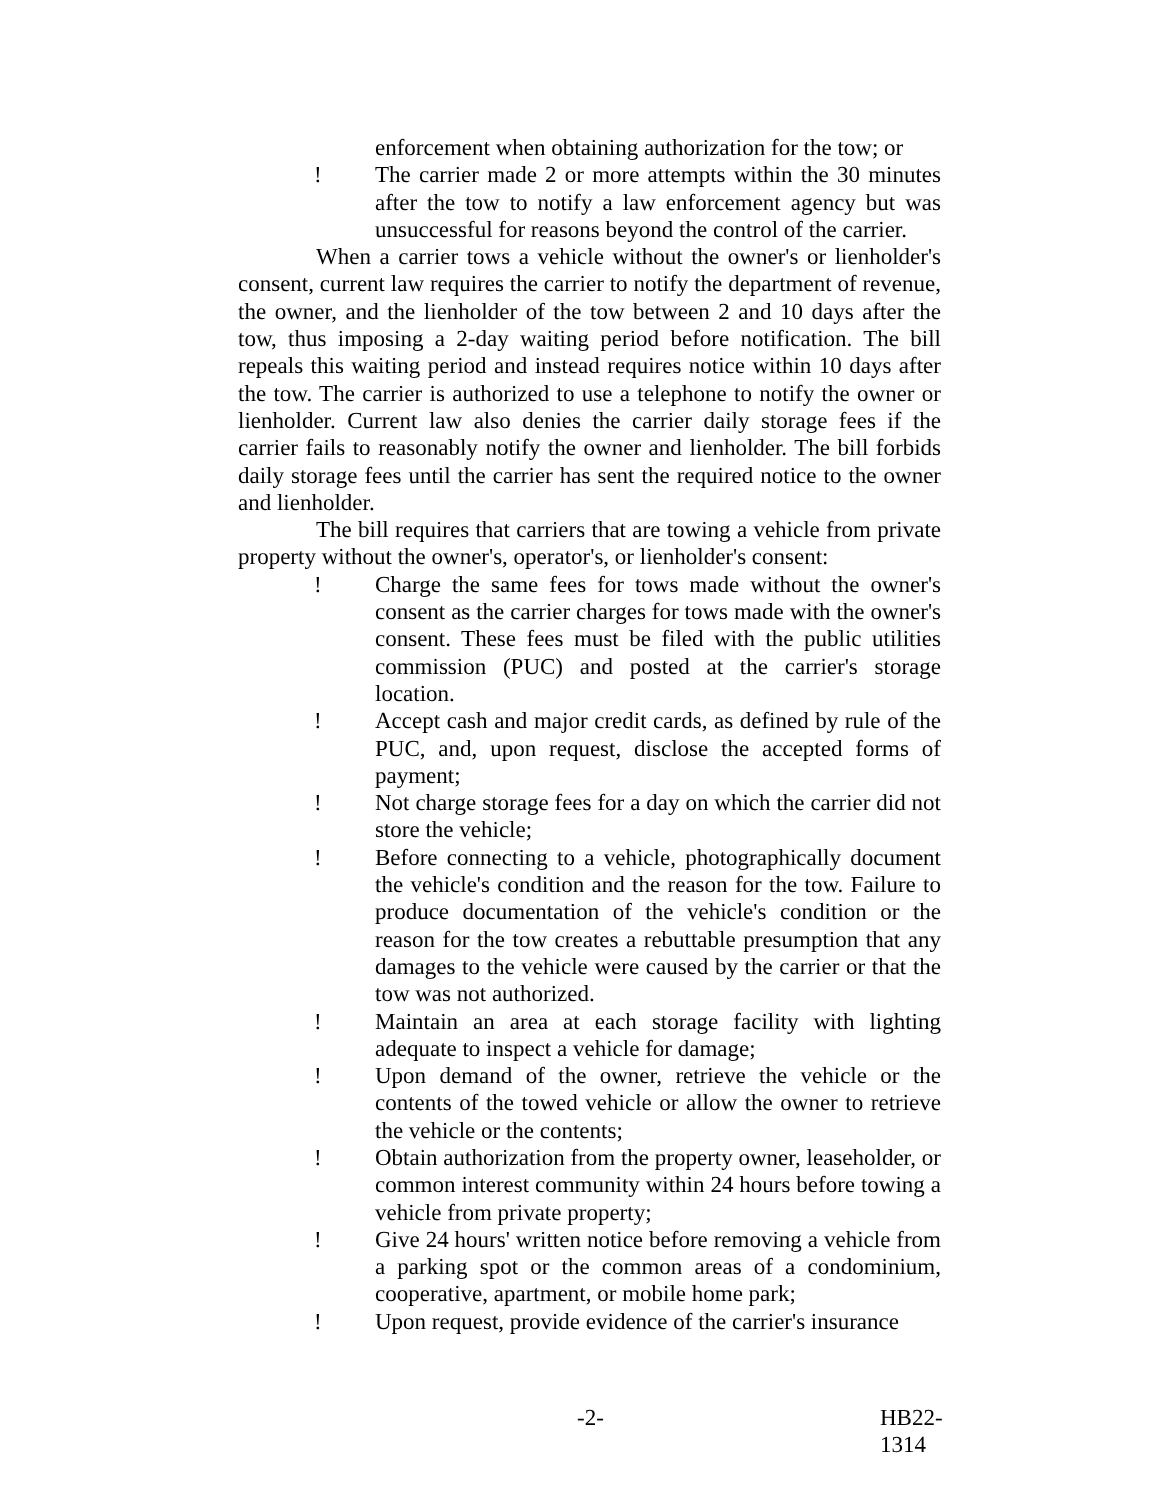enforcement when obtaining authorization for the tow; or
! The carrier made 2 or more attempts within the 30 minutes after the tow to notify a law enforcement agency but was unsuccessful for reasons beyond the control of the carrier.
When a carrier tows a vehicle without the owner's or lienholder's consent, current law requires the carrier to notify the department of revenue, the owner, and the lienholder of the tow between 2 and 10 days after the tow, thus imposing a 2-day waiting period before notification. The bill repeals this waiting period and instead requires notice within 10 days after the tow. The carrier is authorized to use a telephone to notify the owner or lienholder. Current law also denies the carrier daily storage fees if the carrier fails to reasonably notify the owner and lienholder. The bill forbids daily storage fees until the carrier has sent the required notice to the owner and lienholder.
The bill requires that carriers that are towing a vehicle from private property without the owner's, operator's, or lienholder's consent:
! Charge the same fees for tows made without the owner's consent as the carrier charges for tows made with the owner's consent. These fees must be filed with the public utilities commission (PUC) and posted at the carrier's storage location.
! Accept cash and major credit cards, as defined by rule of the PUC, and, upon request, disclose the accepted forms of payment;
! Not charge storage fees for a day on which the carrier did not store the vehicle;
! Before connecting to a vehicle, photographically document the vehicle's condition and the reason for the tow. Failure to produce documentation of the vehicle's condition or the reason for the tow creates a rebuttable presumption that any damages to the vehicle were caused by the carrier or that the tow was not authorized.
! Maintain an area at each storage facility with lighting adequate to inspect a vehicle for damage;
! Upon demand of the owner, retrieve the vehicle or the contents of the towed vehicle or allow the owner to retrieve the vehicle or the contents;
! Obtain authorization from the property owner, leaseholder, or common interest community within 24 hours before towing a vehicle from private property;
! Give 24 hours' written notice before removing a vehicle from a parking spot or the common areas of a condominium, cooperative, apartment, or mobile home park;
! Upon request, provide evidence of the carrier's insurance
-2- HB22-1314